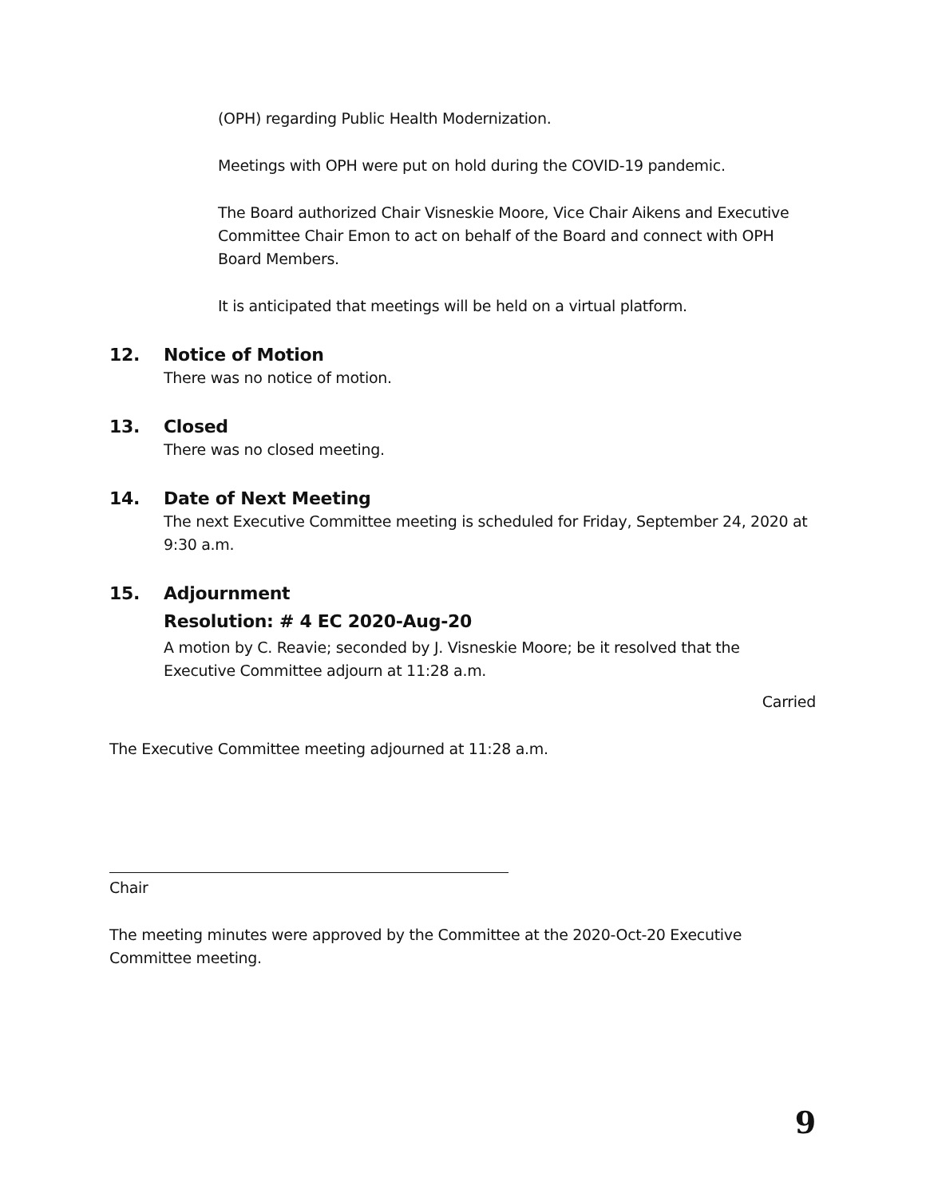(OPH) regarding Public Health Modernization.
Meetings with OPH were put on hold during the COVID-19 pandemic.
The Board authorized Chair Visneskie Moore, Vice Chair Aikens and Executive Committee Chair Emon to act on behalf of the Board and connect with OPH Board Members.
It is anticipated that meetings will be held on a virtual platform.
12. Notice of Motion
There was no notice of motion.
13. Closed
There was no closed meeting.
14. Date of Next Meeting
The next Executive Committee meeting is scheduled for Friday, September 24, 2020 at 9:30 a.m.
15. Adjournment
Resolution: # 4 EC 2020-Aug-20
A motion by C. Reavie; seconded by J. Visneskie Moore; be it resolved that the Executive Committee adjourn at 11:28 a.m.
Carried
The Executive Committee meeting adjourned at 11:28 a.m.
Chair
The meeting minutes were approved by the Committee at the 2020-Oct-20 Executive Committee meeting.
9